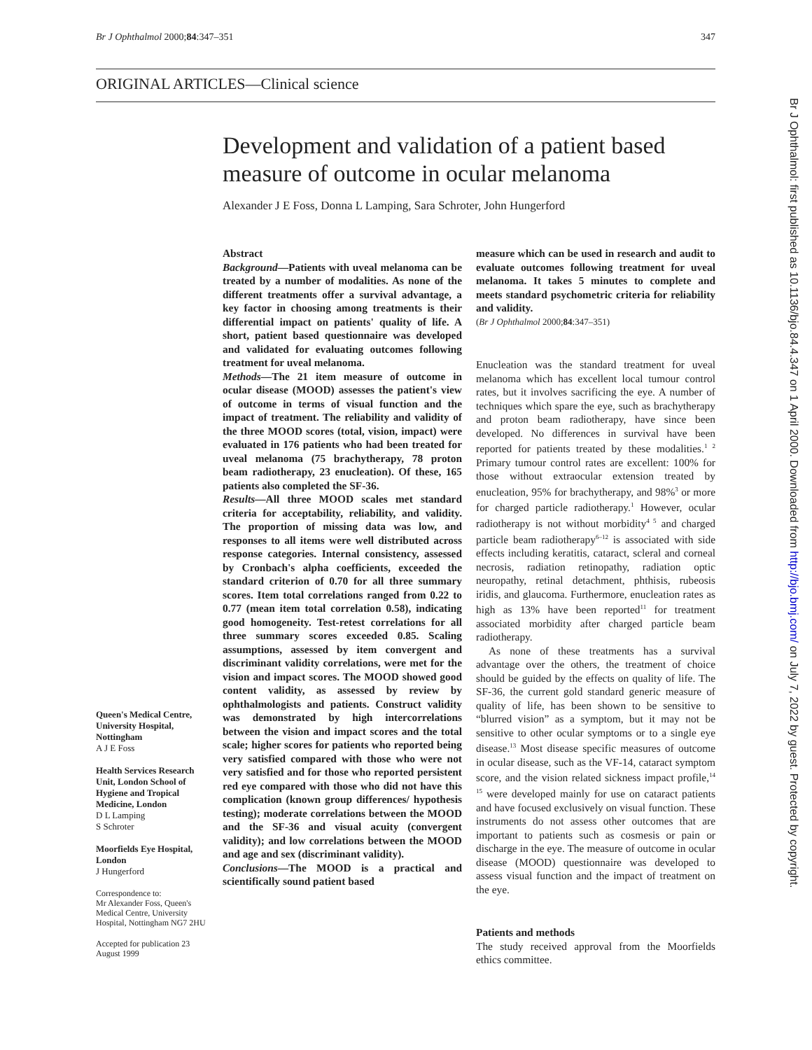Br J Ophthalmol 2000;84:347–351 347
ORIGINAL ARTICLES—Clinical science
Development and validation of a patient based measure of outcome in ocular melanoma
Alexander J E Foss, Donna L Lamping, Sara Schroter, John Hungerford
Abstract
Background—Patients with uveal melanoma can be treated by a number of modalities. As none of the different treatments offer a survival advantage, a key factor in choosing among treatments is their differential impact on patients' quality of life. A short, patient based questionnaire was developed and validated for evaluating outcomes following treatment for uveal melanoma.
Methods—The 21 item measure of outcome in ocular disease (MOOD) assesses the patient's view of outcome in terms of visual function and the impact of treatment. The reliability and validity of the three MOOD scores (total, vision, impact) were evaluated in 176 patients who had been treated for uveal melanoma (75 brachytherapy, 78 proton beam radiotherapy, 23 enucleation). Of these, 165 patients also completed the SF-36.
Results—All three MOOD scales met standard criteria for acceptability, reliability, and validity. The proportion of missing data was low, and responses to all items were well distributed across response categories. Internal consistency, assessed by Cronbach's alpha coefficients, exceeded the standard criterion of 0.70 for all three summary scores. Item total correlations ranged from 0.22 to 0.77 (mean item total correlation 0.58), indicating good homogeneity. Test-retest correlations for all three summary scores exceeded 0.85. Scaling assumptions, assessed by item convergent and discriminant validity correlations, were met for the vision and impact scores. The MOOD showed good content validity, as assessed by review by ophthalmologists and patients. Construct validity was demonstrated by high intercorrelations between the vision and impact scores and the total scale; higher scores for patients who reported being very satisfied compared with those who were not very satisfied and for those who reported persistent red eye compared with those who did not have this complication (known group differences/ hypothesis testing); moderate correlations between the MOOD and the SF-36 and visual acuity (convergent validity); and low correlations between the MOOD and age and sex (discriminant validity).
Conclusions—The MOOD is a practical and scientifically sound patient based
measure which can be used in research and audit to evaluate outcomes following treatment for uveal melanoma. It takes 5 minutes to complete and meets standard psychometric criteria for reliability and validity.
(Br J Ophthalmol 2000;84:347–351)
Enucleation was the standard treatment for uveal melanoma which has excellent local tumour control rates, but it involves sacrificing the eye. A number of techniques which spare the eye, such as brachytherapy and proton beam radiotherapy, have since been developed. No differences in survival have been reported for patients treated by these modalities.<sup>1 2</sup> Primary tumour control rates are excellent: 100% for those without extraocular extension treated by enucleation, 95% for brachytherapy, and 98%<sup>3</sup> or more for charged particle radiotherapy.<sup>1</sup> However, ocular radiotherapy is not without morbidity<sup>4 5</sup> and charged particle beam radiotherapy<sup>6–12</sup> is associated with side effects including keratitis, cataract, scleral and corneal necrosis, radiation retinopathy, radiation optic neuropathy, retinal detachment, phthisis, rubeosis iridis, and glaucoma. Furthermore, enucleation rates as high as 13% have been reported<sup>11</sup> for treatment associated morbidity after charged particle beam radiotherapy.
As none of these treatments has a survival advantage over the others, the treatment of choice should be guided by the effects on quality of life. The SF-36, the current gold standard generic measure of quality of life, has been shown to be sensitive to “blurred vision” as a symptom, but it may not be sensitive to other ocular symptoms or to a single eye disease.<sup>13</sup> Most disease specific measures of outcome in ocular disease, such as the VF-14, cataract symptom score, and the vision related sickness impact profile,<sup>14 15</sup> were developed mainly for use on cataract patients and have focused exclusively on visual function. These instruments do not assess other outcomes that are important to patients such as cosmesis or pain or discharge in the eye. The measure of outcome in ocular disease (MOOD) questionnaire was developed to assess visual function and the impact of treatment on the eye.
Patients and methods
The study received approval from the Moorfields ethics committee.
Queen's Medical Centre, University Hospital, Nottingham
A J E Foss
Health Services Research Unit, London School of Hygiene and Tropical Medicine, London
D L Lamping
S Schroter
Moorfields Eye Hospital, London
J Hungerford
Correspondence to:
Mr Alexander Foss, Queen's Medical Centre, University Hospital, Nottingham NG7 2HU
Accepted for publication 23 August 1999
Br J Ophthalmol: first published as 10.1136/bjo.84.4.347 on 1 April 2000. Downloaded from http://bjo.bmj.com/ on July 7, 2022 by guest. Protected by copyright.